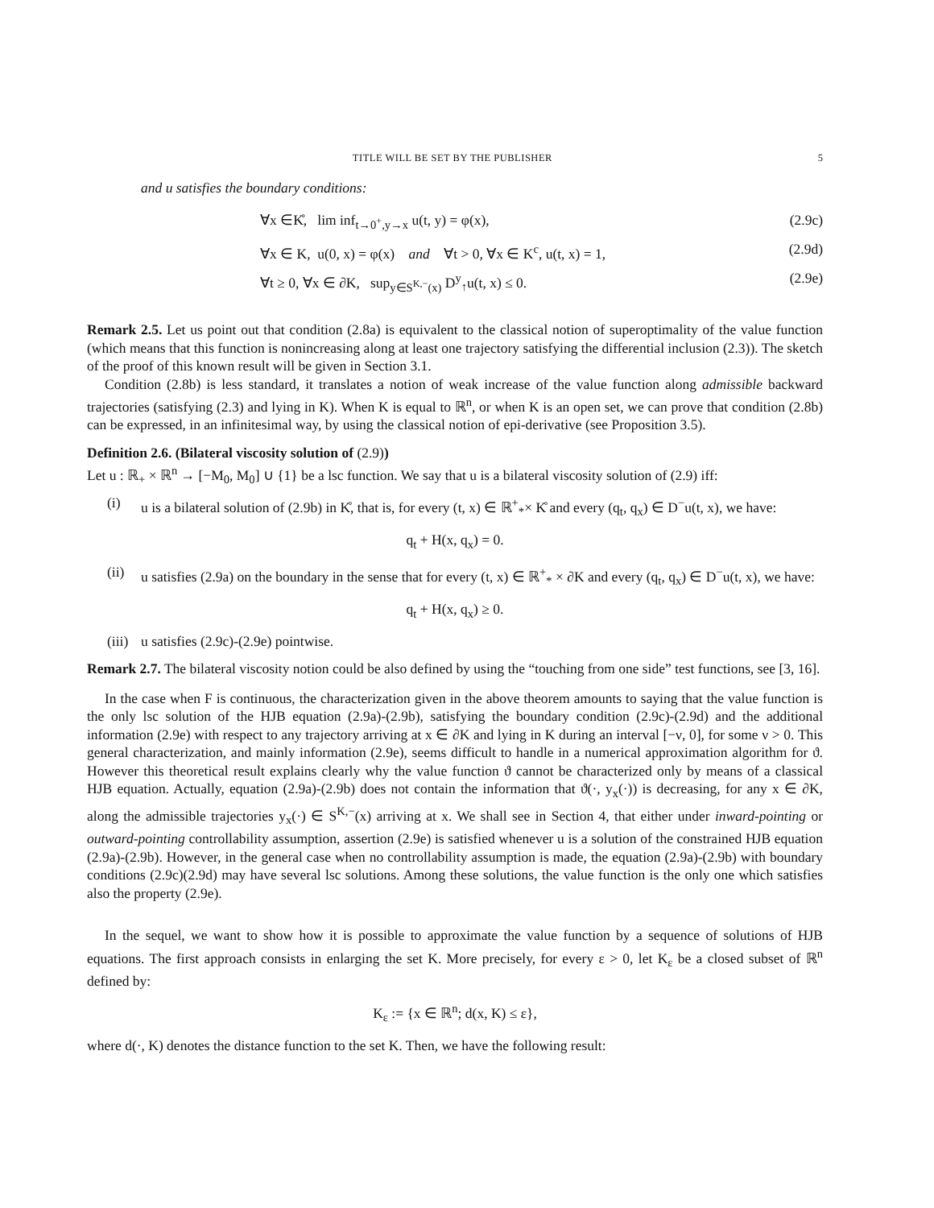TITLE WILL BE SET BY THE PUBLISHER 5
and u satisfies the boundary conditions:
∀x ∈K̊, lim inf<sub>t→0<sup>+</sup>,y→x</sub> u(t, y) = φ(x), (2.9c)
∀x ∈ K, u(0, x) = φ(x) and ∀t > 0, ∀x ∈ K<sup>c</sup>, u(t, x) = 1, (2.9d)
∀t ≥ 0, ∀x ∈ ∂K, sup<sub>y∈S<sup>K,−</sup>(x)</sub> D<sup>y</sup><sub>↑</sub>u(t, x) ≤ 0. (2.9e)
Remark 2.5. Let us point out that condition (2.8a) is equivalent to the classical notion of superoptimality of the value function (which means that this function is nonincreasing along at least one trajectory satisfying the differential inclusion (2.3)). The sketch of the proof of this known result will be given in Section 3.1.
Condition (2.8b) is less standard, it translates a notion of weak increase of the value function along admissible backward trajectories (satisfying (2.3) and lying in K). When K is equal to ℝ<sup>n</sup>, or when K is an open set, we can prove that condition (2.8b) can be expressed, in an infinitesimal way, by using the classical notion of epi-derivative (see Proposition 3.5).
Definition 2.6. (Bilateral viscosity solution of (2.9))
Let u : ℝ<sub>+</sub> × ℝ<sup>n</sup> → [−M<sub>0</sub>, M<sub>0</sub>] ∪ {1} be a lsc function. We say that u is a bilateral viscosity solution of (2.9) iff:
(i) u is a bilateral solution of (2.9b) in K̊, that is, for every (t, x) ∈ ℝ<sup>+</sup><sub>*</sub>× K̊ and every (q<sub>t</sub>, q<sub>x</sub>) ∈ D<sup>−</sup>u(t, x), we have:
q<sub>t</sub> + H(x, q<sub>x</sub>) = 0.
(ii) u satisfies (2.9a) on the boundary in the sense that for every (t, x) ∈ ℝ<sup>+</sup><sub>*</sub> × ∂K and every (q<sub>t</sub>, q<sub>x</sub>) ∈ D<sup>−</sup>u(t, x), we have:
q<sub>t</sub> + H(x, q<sub>x</sub>) ≥ 0.
(iii) u satisfies (2.9c)-(2.9e) pointwise.
Remark 2.7. The bilateral viscosity notion could be also defined by using the “touching from one side” test functions, see [3, 16].
In the case when F is continuous, the characterization given in the above theorem amounts to saying that the value function is the only lsc solution of the HJB equation (2.9a)-(2.9b), satisfying the boundary condition (2.9c)-(2.9d) and the additional information (2.9e) with respect to any trajectory arriving at x ∈ ∂K and lying in K during an interval [−ν, 0], for some ν > 0. This general characterization, and mainly information (2.9e), seems difficult to handle in a numerical approximation algorithm for ϑ. However this theoretical result explains clearly why the value function ϑ cannot be characterized only by means of a classical HJB equation. Actually, equation (2.9a)-(2.9b) does not contain the information that ϑ(·, y<sub>x</sub>(·)) is decreasing, for any x ∈ ∂K, along the admissible trajectories y<sub>x</sub>(·) ∈ S<sup>K,−</sup>(x) arriving at x. We shall see in Section 4, that either under inward-pointing or outward-pointing controllability assumption, assertion (2.9e) is satisfied whenever u is a solution of the constrained HJB equation (2.9a)-(2.9b). However, in the general case when no controllability assumption is made, the equation (2.9a)-(2.9b) with boundary conditions (2.9c)(2.9d) may have several lsc solutions. Among these solutions, the value function is the only one which satisfies also the property (2.9e).
In the sequel, we want to show how it is possible to approximate the value function by a sequence of solutions of HJB equations. The first approach consists in enlarging the set K. More precisely, for every ε > 0, let K<sub>ε</sub> be a closed subset of ℝ<sup>n</sup> defined by:
K<sub>ε</sub> := {x ∈ ℝ<sup>n</sup>; d(x, K) ≤ ε},
where d(·, K) denotes the distance function to the set K. Then, we have the following result: